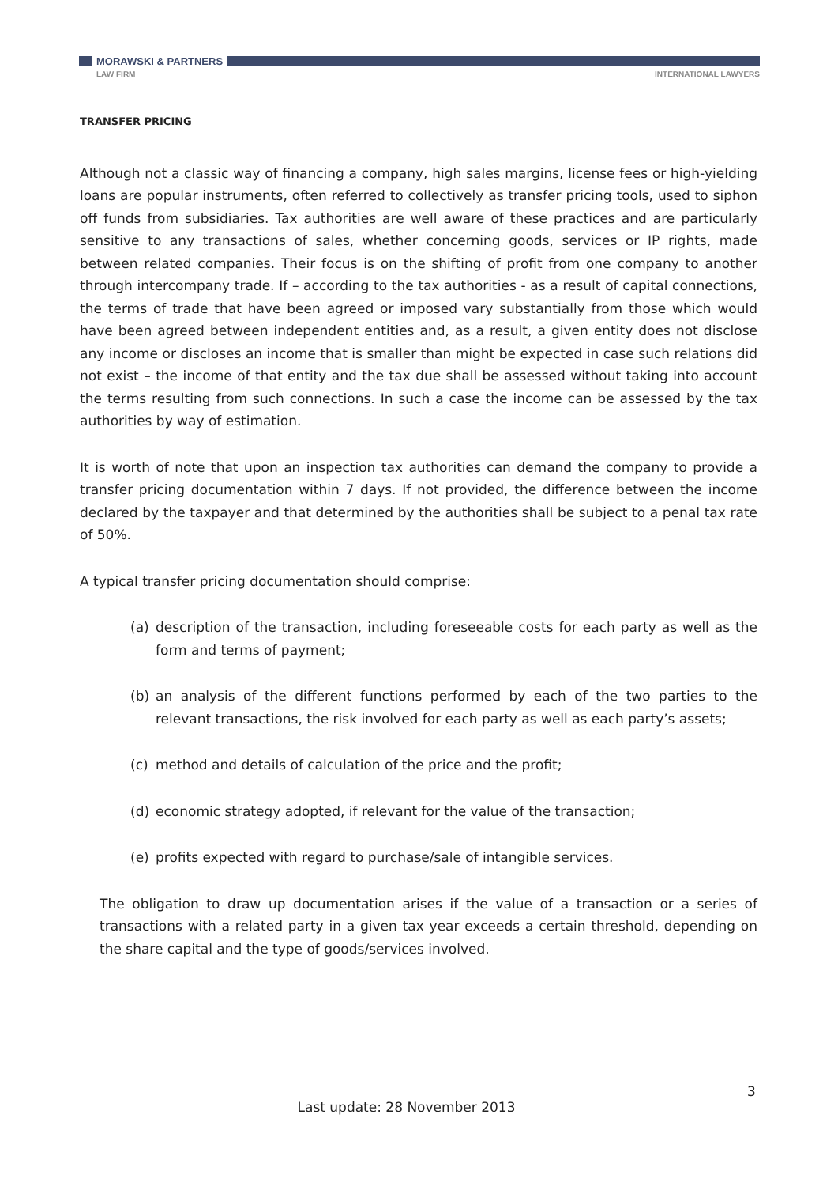MORAWSKI & PARTNERS
LAW FIRM INTERNATIONAL LAWYERS
TRANSFER PRICING
Although not a classic way of financing a company, high sales margins, license fees or high-yielding loans are popular instruments, often referred to collectively as transfer pricing tools, used to siphon off funds from subsidiaries. Tax authorities are well aware of these practices and are particularly sensitive to any transactions of sales, whether concerning goods, services or IP rights, made between related companies. Their focus is on the shifting of profit from one company to another through intercompany trade. If – according to the tax authorities - as a result of capital connections, the terms of trade that have been agreed or imposed vary substantially from those which would have been agreed between independent entities and, as a result, a given entity does not disclose any income or discloses an income that is smaller than might be expected in case such relations did not exist – the income of that entity and the tax due shall be assessed without taking into account the terms resulting from such connections. In such a case the income can be assessed by the tax authorities by way of estimation.
It is worth of note that upon an inspection tax authorities can demand the company to provide a transfer pricing documentation within 7 days. If not provided, the difference between the income declared by the taxpayer and that determined by the authorities shall be subject to a penal tax rate of 50%.
A typical transfer pricing documentation should comprise:
(a) description of the transaction, including foreseeable costs for each party as well as the form and terms of payment;
(b) an analysis of the different functions performed by each of the two parties to the relevant transactions, the risk involved for each party as well as each party’s assets;
(c) method and details of calculation of the price and the profit;
(d) economic strategy adopted, if relevant for the value of the transaction;
(e) profits expected with regard to purchase/sale of intangible services.
The obligation to draw up documentation arises if the value of a transaction or a series of transactions with a related party in a given tax year exceeds a certain threshold, depending on the share capital and the type of goods/services involved.
3
Last update: 28 November 2013